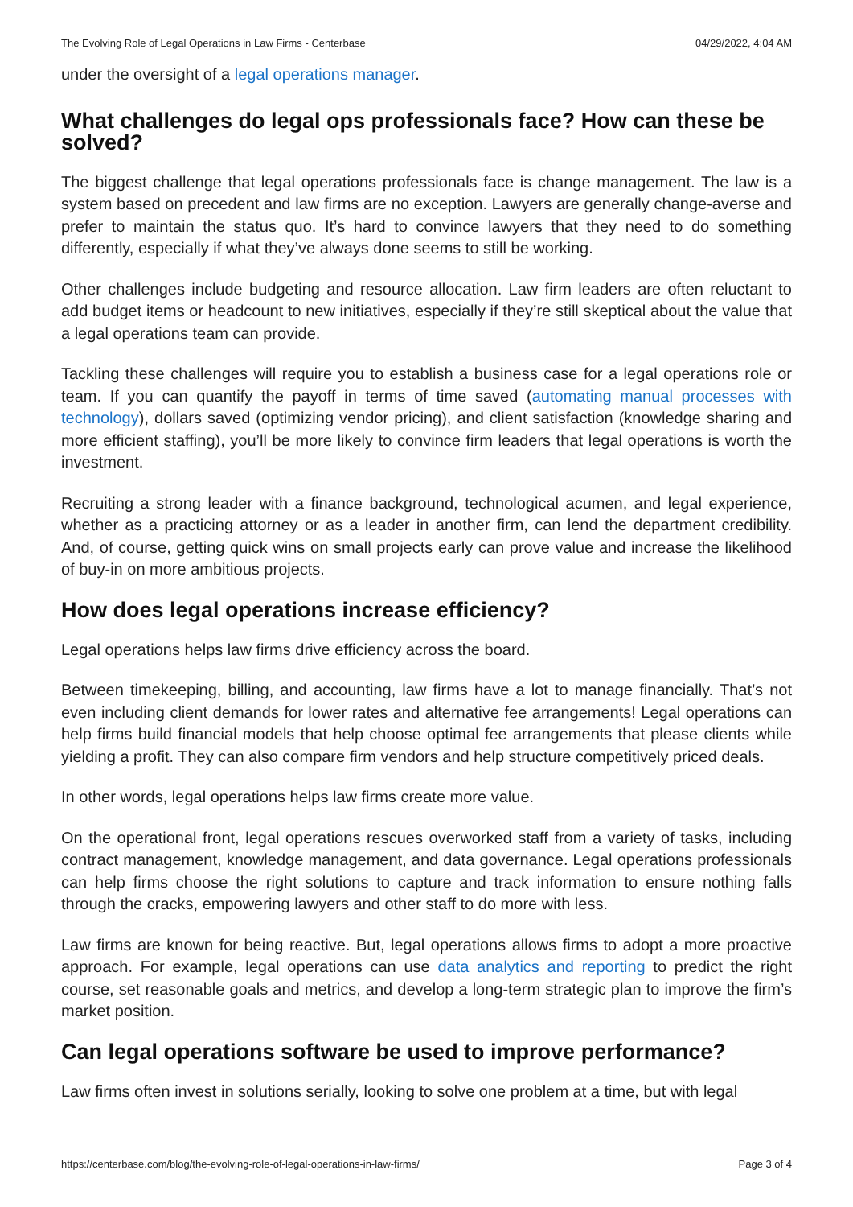The Evolving Role of Legal Operations in Law Firms - Centerbase 04/29/2022, 4:04 AM
under the oversight of a legal operations manager.
What challenges do legal ops professionals face? How can these be solved?
The biggest challenge that legal operations professionals face is change management. The law is a system based on precedent and law firms are no exception. Lawyers are generally change-averse and prefer to maintain the status quo. It’s hard to convince lawyers that they need to do something differently, especially if what they’ve always done seems to still be working.
Other challenges include budgeting and resource allocation. Law firm leaders are often reluctant to add budget items or headcount to new initiatives, especially if they’re still skeptical about the value that a legal operations team can provide.
Tackling these challenges will require you to establish a business case for a legal operations role or team. If you can quantify the payoff in terms of time saved (automating manual processes with technology), dollars saved (optimizing vendor pricing), and client satisfaction (knowledge sharing and more efficient staffing), you’ll be more likely to convince firm leaders that legal operations is worth the investment.
Recruiting a strong leader with a finance background, technological acumen, and legal experience, whether as a practicing attorney or as a leader in another firm, can lend the department credibility. And, of course, getting quick wins on small projects early can prove value and increase the likelihood of buy-in on more ambitious projects.
How does legal operations increase efficiency?
Legal operations helps law firms drive efficiency across the board.
Between timekeeping, billing, and accounting, law firms have a lot to manage financially. That’s not even including client demands for lower rates and alternative fee arrangements! Legal operations can help firms build financial models that help choose optimal fee arrangements that please clients while yielding a profit. They can also compare firm vendors and help structure competitively priced deals.
In other words, legal operations helps law firms create more value.
On the operational front, legal operations rescues overworked staff from a variety of tasks, including contract management, knowledge management, and data governance. Legal operations professionals can help firms choose the right solutions to capture and track information to ensure nothing falls through the cracks, empowering lawyers and other staff to do more with less.
Law firms are known for being reactive. But, legal operations allows firms to adopt a more proactive approach. For example, legal operations can use data analytics and reporting to predict the right course, set reasonable goals and metrics, and develop a long-term strategic plan to improve the firm’s market position.
Can legal operations software be used to improve performance?
Law firms often invest in solutions serially, looking to solve one problem at a time, but with legal
https://centerbase.com/blog/the-evolving-role-of-legal-operations-in-law-firms/ Page 3 of 4